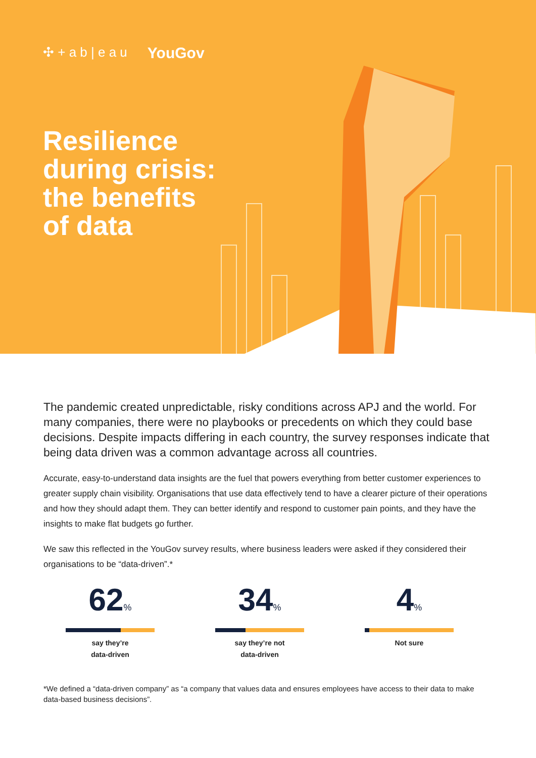✣ + a b | e a u YouGov
Resilience
during crisis:
the benefits
of data
The pandemic created unpredictable, risky conditions across APJ and the world. For many companies, there were no playbooks or precedents on which they could base decisions. Despite impacts differing in each country, the survey responses indicate that being data driven was a common advantage across all countries.
Accurate, easy-to-understand data insights are the fuel that powers everything from better customer experiences to greater supply chain visibility. Organisations that use data effectively tend to have a clearer picture of their operations and how they should adapt them. They can better identify and respond to customer pain points, and they have the insights to make flat budgets go further.
We saw this reflected in the YouGov survey results, where business leaders were asked if they considered their organisations to be “data-driven”.*
62%
say they’re
data-driven
34%
say they’re not
data-driven
4%
Not sure
*We defined a “data-driven company” as “a company that values data and ensures employees have access to their data to make data-based business decisions”.